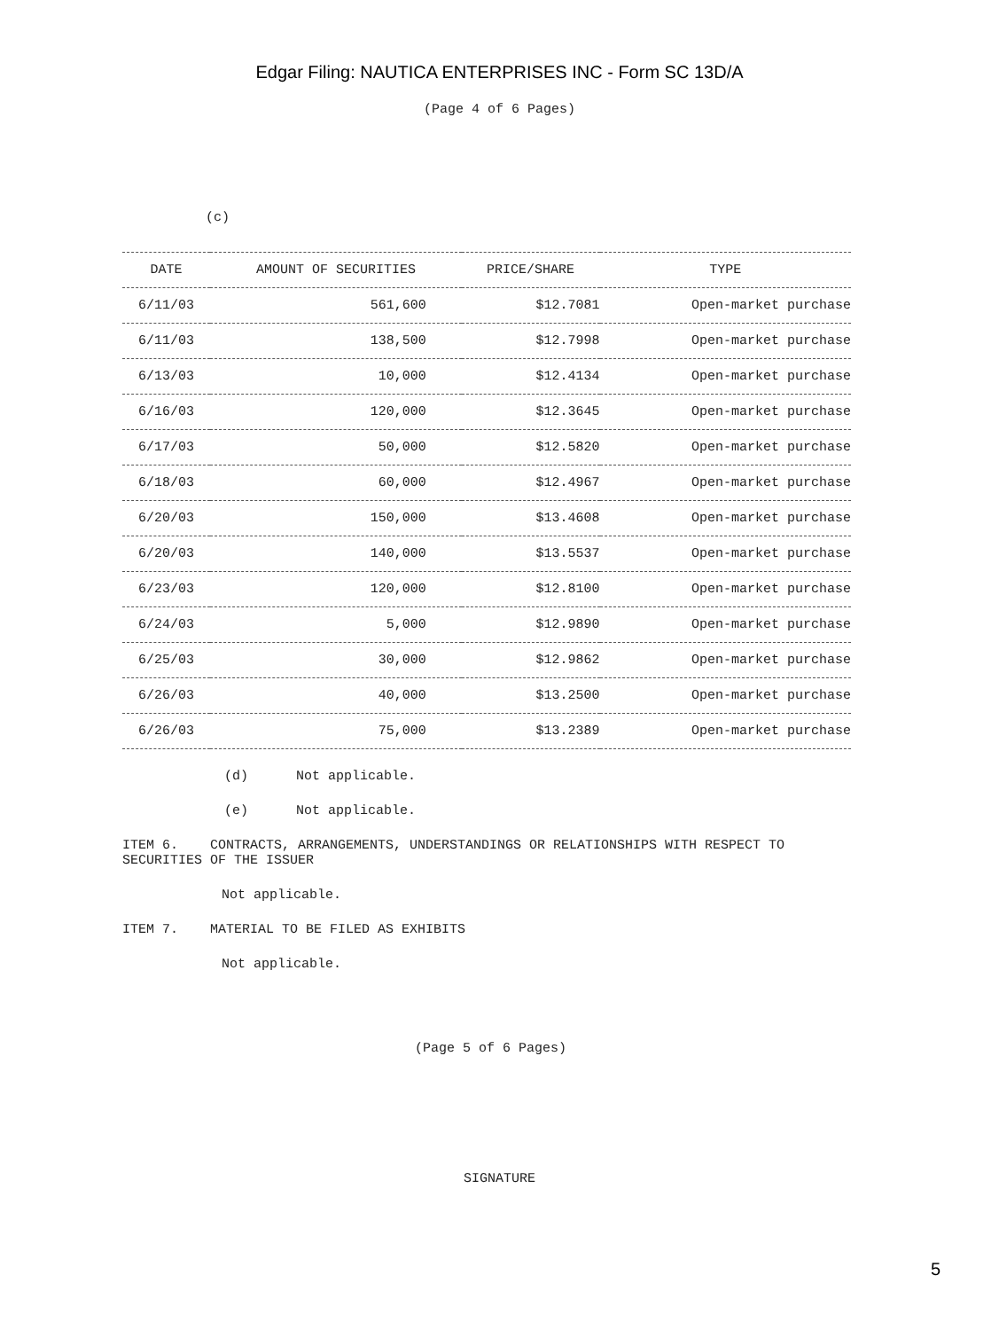Edgar Filing: NAUTICA ENTERPRISES INC - Form SC 13D/A
(Page 4 of 6 Pages)
(c)
| DATE | AMOUNT OF SECURITIES | PRICE/SHARE | TYPE |
| --- | --- | --- | --- |
| 6/11/03 | 561,600 | $12.7081 | Open-market purchase |
| 6/11/03 | 138,500 | $12.7998 | Open-market purchase |
| 6/13/03 | 10,000 | $12.4134 | Open-market purchase |
| 6/16/03 | 120,000 | $12.3645 | Open-market purchase |
| 6/17/03 | 50,000 | $12.5820 | Open-market purchase |
| 6/18/03 | 60,000 | $12.4967 | Open-market purchase |
| 6/20/03 | 150,000 | $13.4608 | Open-market purchase |
| 6/20/03 | 140,000 | $13.5537 | Open-market purchase |
| 6/23/03 | 120,000 | $12.8100 | Open-market purchase |
| 6/24/03 | 5,000 | $12.9890 | Open-market purchase |
| 6/25/03 | 30,000 | $12.9862 | Open-market purchase |
| 6/26/03 | 40,000 | $13.2500 | Open-market purchase |
| 6/26/03 | 75,000 | $13.2389 | Open-market purchase |
(d) Not applicable.
(e) Not applicable.
ITEM 6. CONTRACTS, ARRANGEMENTS, UNDERSTANDINGS OR RELATIONSHIPS WITH RESPECT TO SECURITIES OF THE ISSUER
Not applicable.
ITEM 7. MATERIAL TO BE FILED AS EXHIBITS
Not applicable.
(Page 5 of 6 Pages)
SIGNATURE
5